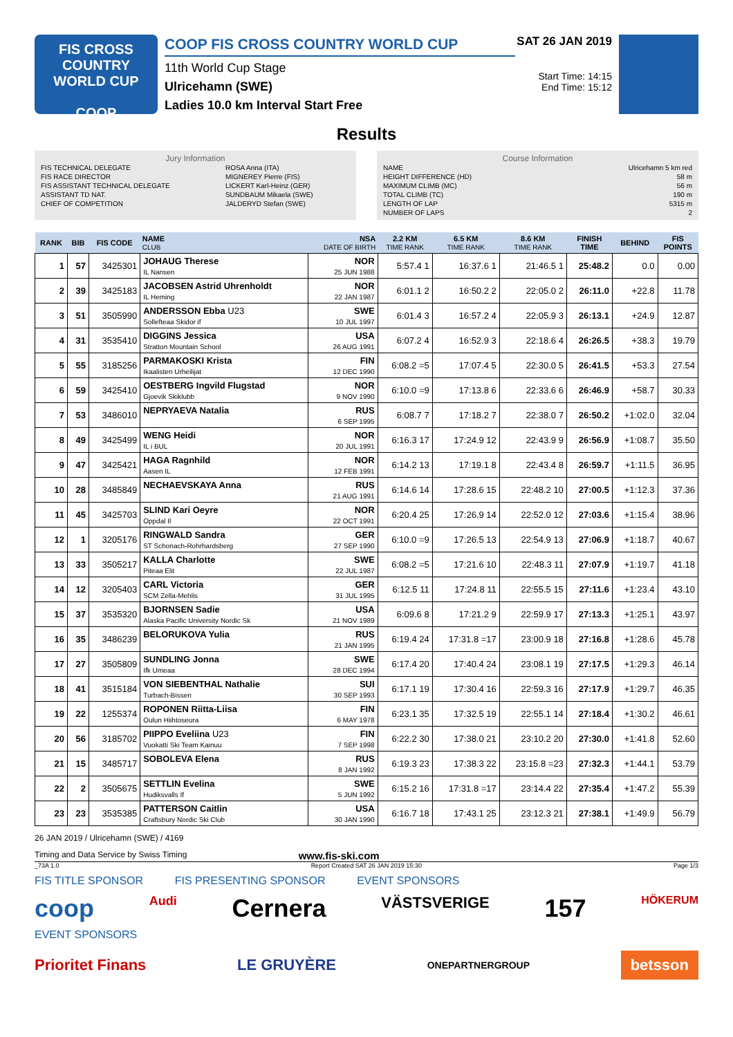FIS CROSS COUNTRY
WORLD CUP
COOP
COOP FIS CROSS COUNTRY WORLD CUP
11th World Cup Stage
Ulricehamn (SWE)
Ladies 10.0 km Interval Start Free
SAT 26 JAN 2019
Start Time: 14:15
End Time: 15:12
Results
Jury Information
| FIS TECHNICAL DELEGATE | ROSA Anna (ITA) |
| FIS RACE DIRECTOR | MIGNEREY Pierre (FIS) |
| FIS ASSISTANT TECHNICAL DELEGATE | LICKERT Karl-Heinz (GER) |
| ASSISTANT TD NAT. | SUNDBAUM Mikaela (SWE) |
| CHIEF OF COMPETITION | JALDERYD Stefan (SWE) |
Course Information
| NAME | Ulricehamn 5 km red |
| HEIGHT DIFFERENCE (HD) | 58 m |
| MAXIMUM CLIMB (MC) | 56 m |
| TOTAL CLIMB (TC) | 190 m |
| LENGTH OF LAP | 5315 m |
| NUMBER OF LAPS | 2 |
| RANK | BIB | FIS CODE | NAME CLUB | NSA DATE OF BIRTH | 2.2 KM TIME RANK | 6.5 KM TIME RANK | 8.6 KM TIME RANK | FINISH TIME | BEHIND | FIS POINTS |
| --- | --- | --- | --- | --- | --- | --- | --- | --- | --- | --- |
| 1 | 57 | 3425301 | JOHAUG Therese IL Nansen | NOR 25 JUN 1988 | 5:57.4 1 | 16:37.6 1 | 21:46.5 1 | 25:48.2 | 0.0 | 0.00 |
| 2 | 39 | 3425183 | JACOBSEN Astrid Uhrenholdt IL Heming | NOR 22 JAN 1987 | 6:01.1 2 | 16:50.2 2 | 22:05.0 2 | 26:11.0 | +22.8 | 11.78 |
| 3 | 51 | 3505990 | ANDERSSON Ebba U23 Sollefteaa Skidor if | SWE 10 JUL 1997 | 6:01.4 3 | 16:57.2 4 | 22:05.9 3 | 26:13.1 | +24.9 | 12.87 |
| 4 | 31 | 3535410 | DIGGINS Jessica Stratton Mountain School | USA 26 AUG 1991 | 6:07.2 4 | 16:52.9 3 | 22:18.6 4 | 26:26.5 | +38.3 | 19.79 |
| 5 | 55 | 3185256 | PARMAKOSKI Krista Ikaalisten Urheilijat | FIN 12 DEC 1990 | 6:08.2 =5 | 17:07.4 5 | 22:30.0 5 | 26:41.5 | +53.3 | 27.54 |
| 6 | 59 | 3425410 | OESTBERG Ingvild Flugstad Gjoevik Skiklubb | NOR 9 NOV 1990 | 6:10.0 =9 | 17:13.8 6 | 22:33.6 6 | 26:46.9 | +58.7 | 30.33 |
| 7 | 53 | 3486010 | NEPRYAEVA Natalia | RUS 6 SEP 1995 | 6:08.7 7 | 17:18.2 7 | 22:38.0 7 | 26:50.2 | +1:02.0 | 32.04 |
| 8 | 49 | 3425499 | WENG Heidi IL i BUL | NOR 20 JUL 1991 | 6:16.3 17 | 17:24.9 12 | 22:43.9 9 | 26:56.9 | +1:08.7 | 35.50 |
| 9 | 47 | 3425421 | HAGA Ragnhild Aasen IL | NOR 12 FEB 1991 | 6:14.2 13 | 17:19.1 8 | 22:43.4 8 | 26:59.7 | +1:11.5 | 36.95 |
| 10 | 28 | 3485849 | NECHAEVSKAYA Anna | RUS 21 AUG 1991 | 6:14.6 14 | 17:28.6 15 | 22:48.2 10 | 27:00.5 | +1:12.3 | 37.36 |
| 11 | 45 | 3425703 | SLIND Kari Oeyre Oppdal Il | NOR 22 OCT 1991 | 6:20.4 25 | 17:26.9 14 | 22:52.0 12 | 27:03.6 | +1:15.4 | 38.96 |
| 12 | 1 | 3205176 | RINGWALD Sandra ST Schonach-Rohrhardsberg | GER 27 SEP 1990 | 6:10.0 =9 | 17:26.5 13 | 22:54.9 13 | 27:06.9 | +1:18.7 | 40.67 |
| 13 | 33 | 3505217 | KALLA Charlotte Piteaa Elit | SWE 22 JUL 1987 | 6:08.2 =5 | 17:21.6 10 | 22:48.3 11 | 27:07.9 | +1:19.7 | 41.18 |
| 14 | 12 | 3205403 | CARL Victoria SCM Zella-Mehlis | GER 31 JUL 1995 | 6:12.5 11 | 17:24.8 11 | 22:55.5 15 | 27:11.6 | +1:23.4 | 43.10 |
| 15 | 37 | 3535320 | BJORNSEN Sadie Alaska Pacific University Nordic Sk | USA 21 NOV 1989 | 6:09.6 8 | 17:21.2 9 | 22:59.9 17 | 27:13.3 | +1:25.1 | 43.97 |
| 16 | 35 | 3486239 | BELORUKOVA Yulia | RUS 21 JAN 1995 | 6:19.4 24 | 17:31.8 =17 | 23:00.9 18 | 27:16.8 | +1:28.6 | 45.78 |
| 17 | 27 | 3505809 | SUNDLING Jonna Ifk Umeaa | SWE 28 DEC 1994 | 6:17.4 20 | 17:40.4 24 | 23:08.1 19 | 27:17.5 | +1:29.3 | 46.14 |
| 18 | 41 | 3515184 | VON SIEBENTHAL Nathalie Turbach-Bissen | SUI 30 SEP 1993 | 6:17.1 19 | 17:30.4 16 | 22:59.3 16 | 27:17.9 | +1:29.7 | 46.35 |
| 19 | 22 | 1255374 | ROPONEN Riitta-Liisa Oulun Hiihtoseura | FIN 6 MAY 1978 | 6:23.1 35 | 17:32.5 19 | 22:55.1 14 | 27:18.4 | +1:30.2 | 46.61 |
| 20 | 56 | 3185702 | PIIPPO Eveliina U23 Vuokatti Ski Team Kainuu | FIN 7 SEP 1998 | 6:22.2 30 | 17:38.0 21 | 23:10.2 20 | 27:30.0 | +1:41.8 | 52.60 |
| 21 | 15 | 3485717 | SOBOLEVA Elena | RUS 8 JAN 1992 | 6:19.3 23 | 17:38.3 22 | 23:15.8 =23 | 27:32.3 | +1:44.1 | 53.79 |
| 22 | 2 | 3505675 | SETTLIN Evelina Hudiksvalls If | SWE 5 JUN 1992 | 6:15.2 16 | 17:31.8 =17 | 23:14.4 22 | 27:35.4 | +1:47.2 | 55.39 |
| 23 | 23 | 3535385 | PATTERSON Caitlin Craftsbury Nordic Ski Club | USA 30 JAN 1990 | 6:16.7 18 | 17:43.1 25 | 23:12.3 21 | 27:38.1 | +1:49.9 | 56.79 |
26 JAN 2019 / Ulricehamn (SWE) / 4169
Timing and Data Service by Swiss Timing www.fis-ski.com
_73A 1.0 Report Created SAT 26 JAN 2019 15:30 Page 1/3
FIS TITLE SPONSOR FIS PRESENTING SPONSOR EVENT SPONSORS
coop Audi Cernera VÄSTSVERIGE 157 HÖKERUM
EVENT SPONSORS
Prioritet Finans LE GRUYÈRE ONEPARTNERGROUP betsson